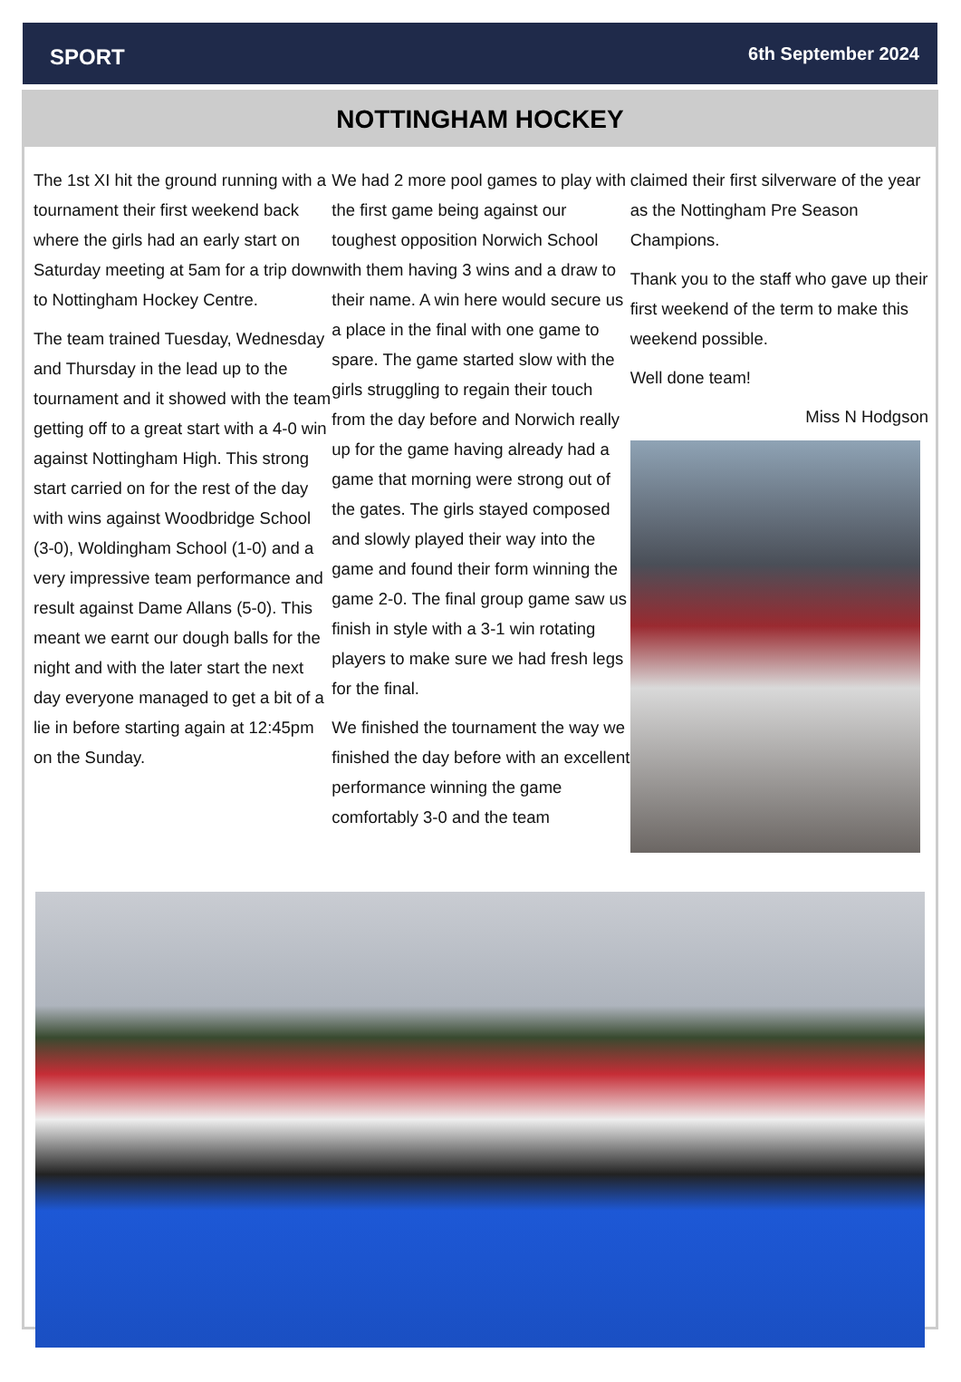SPORT 6th September 2024
NOTTINGHAM HOCKEY
The 1st XI hit the ground running with a tournament their first weekend back where the girls had an early start on Saturday meeting at 5am for a trip down to Nottingham Hockey Centre.
The team trained Tuesday, Wednesday and Thursday in the lead up to the tournament and it showed with the team getting off to a great start with a 4-0 win against Nottingham High. This strong start carried on for the rest of the day with wins against Woodbridge School (3-0), Woldingham School (1-0) and a very impressive team performance and result against Dame Allans (5-0). This meant we earnt our dough balls for the night and with the later start the next day everyone managed to get a bit of a lie in before starting again at 12:45pm on the Sunday.
We had 2 more pool games to play with the first game being against our toughest opposition Norwich School with them having 3 wins and a draw to their name. A win here would secure us a place in the final with one game to spare. The game started slow with the girls struggling to regain their touch from the day before and Norwich really up for the game having already had a game that morning were strong out of the gates. The girls stayed composed and slowly played their way into the game and found their form winning the game 2-0. The final group game saw us finish in style with a 3-1 win rotating players to make sure we had fresh legs for the final.
We finished the tournament the way we finished the day before with an excellent performance winning the game comfortably 3-0 and the team
claimed their first silverware of the year as the Nottingham Pre Season Champions.
Thank you to the staff who gave up their first weekend of the term to make this weekend possible.
Well done team!
Miss N Hodgson